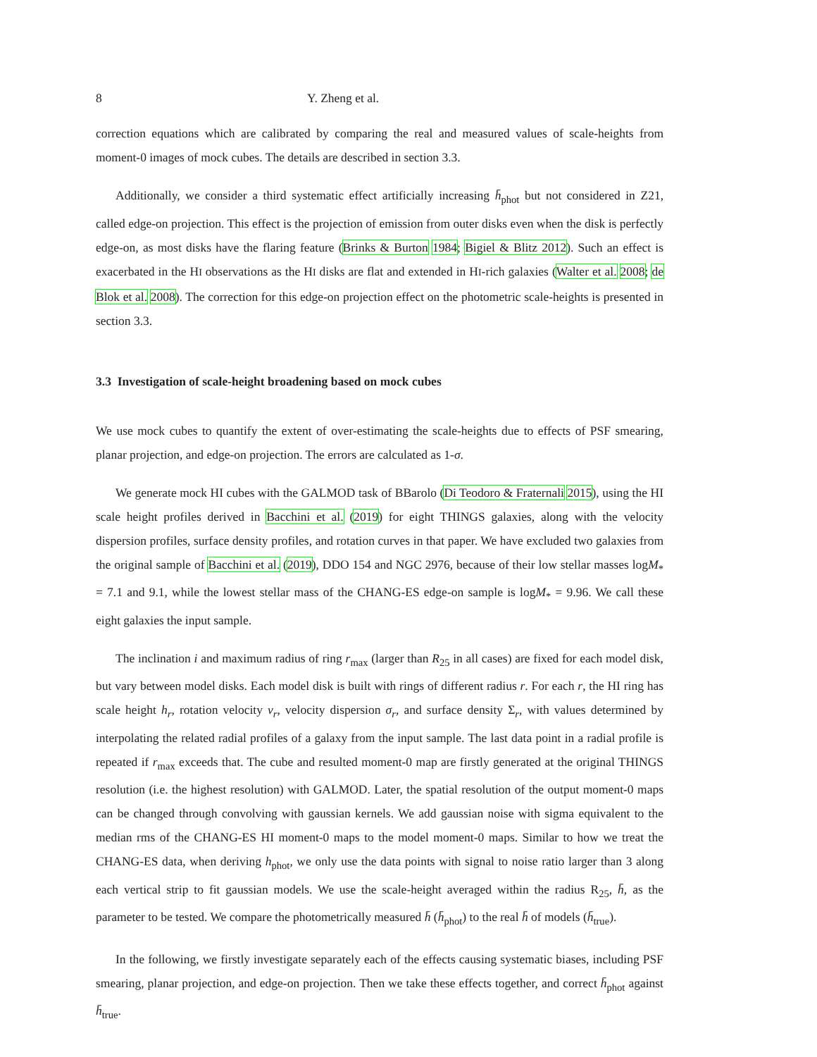8 Y. Zheng et al.
correction equations which are calibrated by comparing the real and measured values of scale-heights from moment-0 images of mock cubes. The details are described in section 3.3.
Additionally, we consider a third systematic effect artificially increasing h̄<sub>phot</sub> but not considered in Z21, called edge-on projection. This effect is the projection of emission from outer disks even when the disk is perfectly edge-on, as most disks have the flaring feature (Brinks & Burton 1984; Bigiel & Blitz 2012). Such an effect is exacerbated in the HI observations as the HI disks are flat and extended in HI-rich galaxies (Walter et al. 2008; de Blok et al. 2008). The correction for this edge-on projection effect on the photometric scale-heights is presented in section 3.3.
3.3 Investigation of scale-height broadening based on mock cubes
We use mock cubes to quantify the extent of over-estimating the scale-heights due to effects of PSF smearing, planar projection, and edge-on projection. The errors are calculated as 1-σ.
We generate mock HI cubes with the GALMOD task of BBarolo (Di Teodoro & Fraternali 2015), using the HI scale height profiles derived in Bacchini et al. (2019) for eight THINGS galaxies, along with the velocity dispersion profiles, surface density profiles, and rotation curves in that paper. We have excluded two galaxies from the original sample of Bacchini et al. (2019), DDO 154 and NGC 2976, because of their low stellar masses logM<sub>*</sub> = 7.1 and 9.1, while the lowest stellar mass of the CHANG-ES edge-on sample is logM<sub>*</sub> = 9.96. We call these eight galaxies the input sample.
The inclination i and maximum radius of ring r<sub>max</sub> (larger than R<sub>25</sub> in all cases) are fixed for each model disk, but vary between model disks. Each model disk is built with rings of different radius r. For each r, the HI ring has scale height h<sub>r</sub>, rotation velocity v<sub>r</sub>, velocity dispersion σ<sub>r</sub>, and surface density Σ<sub>r</sub>, with values determined by interpolating the related radial profiles of a galaxy from the input sample. The last data point in a radial profile is repeated if r<sub>max</sub> exceeds that. The cube and resulted moment-0 map are firstly generated at the original THINGS resolution (i.e. the highest resolution) with GALMOD. Later, the spatial resolution of the output moment-0 maps can be changed through convolving with gaussian kernels. We add gaussian noise with sigma equivalent to the median rms of the CHANG-ES HI moment-0 maps to the model moment-0 maps. Similar to how we treat the CHANG-ES data, when deriving h<sub>phot</sub>, we only use the data points with signal to noise ratio larger than 3 along each vertical strip to fit gaussian models. We use the scale-height averaged within the radius R<sub>25</sub>, h̄, as the parameter to be tested. We compare the photometrically measured h̄ (h̄<sub>phot</sub>) to the real h̄ of models (h̄<sub>true</sub>).
In the following, we firstly investigate separately each of the effects causing systematic biases, including PSF smearing, planar projection, and edge-on projection. Then we take these effects together, and correct h̄<sub>phot</sub> against h̄<sub>true</sub>.